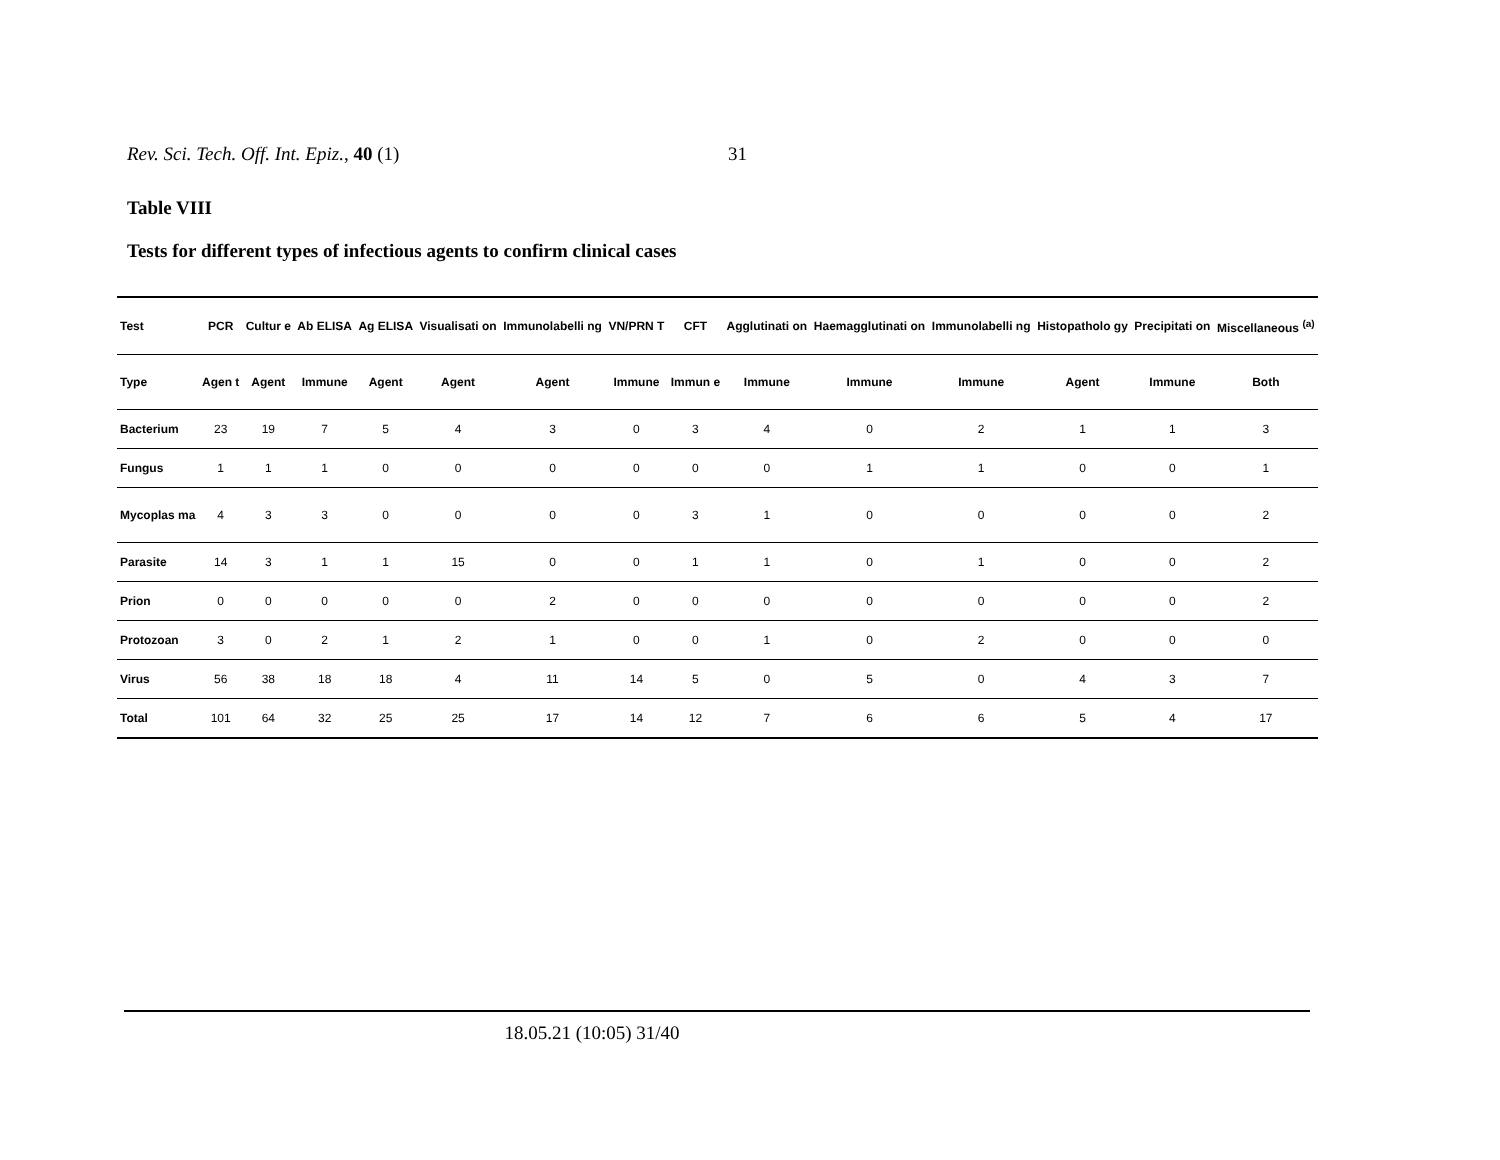Rev. Sci. Tech. Off. Int. Epiz., 40 (1) 31
Table VIII
Tests for different types of infectious agents to confirm clinical cases
| Test | PCR | Cultur e | Ab ELISA | Ag ELISA | Visualisati on | Immunolabelli ng | VN/PRN T | CFT | Agglutinati on | Haemagglutinati on | Immunolabelli ng | Histopatholo gy | Precipitati on | Miscellaneous <sup>(a)</sup> |
| --- | --- | --- | --- | --- | --- | --- | --- | --- | --- | --- | --- | --- | --- | --- |
| Type | Agen t | Agent | Immune | Agent | Agent | Agent | Immune | Immun e | Immune | Immune | Immune | Agent | Immune | Both |
| Bacterium | 23 | 19 | 7 | 5 | 4 | 3 | 0 | 3 | 4 | 0 | 2 | 1 | 1 | 3 |
| Fungus | 1 | 1 | 1 | 0 | 0 | 0 | 0 | 0 | 0 | 1 | 1 | 0 | 0 | 1 |
| Mycoplas ma | 4 | 3 | 3 | 0 | 0 | 0 | 0 | 3 | 1 | 0 | 0 | 0 | 0 | 2 |
| Parasite | 14 | 3 | 1 | 1 | 15 | 0 | 0 | 1 | 1 | 0 | 1 | 0 | 0 | 2 |
| Prion | 0 | 0 | 0 | 0 | 0 | 2 | 0 | 0 | 0 | 0 | 0 | 0 | 0 | 2 |
| Protozoan | 3 | 0 | 2 | 1 | 2 | 1 | 0 | 0 | 1 | 0 | 2 | 0 | 0 | 0 |
| Virus | 56 | 38 | 18 | 18 | 4 | 11 | 14 | 5 | 0 | 5 | 0 | 4 | 3 | 7 |
| Total | 101 | 64 | 32 | 25 | 25 | 17 | 14 | 12 | 7 | 6 | 6 | 5 | 4 | 17 |
18.05.21 (10:05) 31/40